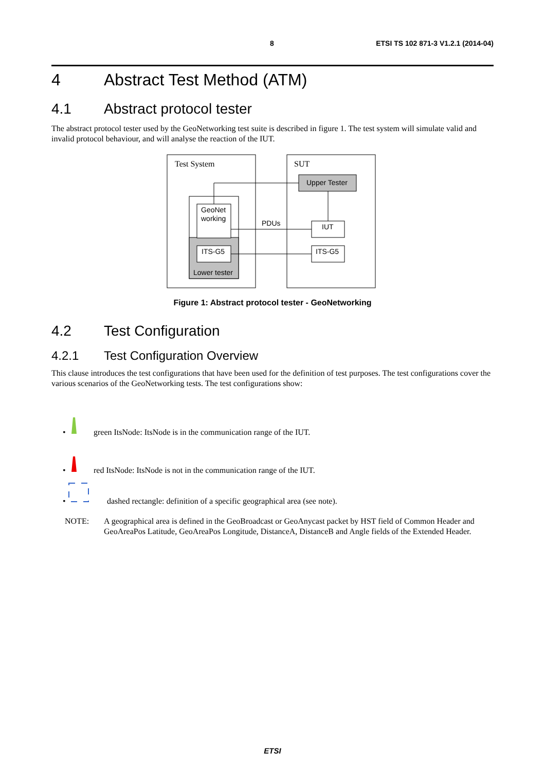8 ETSI TS 102 871-3 V1.2.1 (2014-04)
4 Abstract Test Method (ATM)
4.1 Abstract protocol tester
The abstract protocol tester used by the GeoNetworking test suite is described in figure 1. The test system will simulate valid and invalid protocol behaviour, and will analyse the reaction of the IUT.
Test System
SUT
GeoNet
working
ITS-G5
Lower tester
Upper Tester
IUT
ITS-G5
PDUs
Figure 1: Abstract protocol tester - GeoNetworking
4.2 Test Configuration
4.2.1 Test Configuration Overview
This clause introduces the test configurations that have been used for the definition of test purposes. The test configurations cover the various scenarios of the GeoNetworking tests. The test configurations show:
• green ItsNode: ItsNode is in the communication range of the IUT.
• red ItsNode: ItsNode is not in the communication range of the IUT.
• dashed rectangle: definition of a specific geographical area (see note).
NOTE: A geographical area is defined in the GeoBroadcast or GeoAnycast packet by HST field of Common Header and GeoAreaPos Latitude, GeoAreaPos Longitude, DistanceA, DistanceB and Angle fields of the Extended Header.
ETSI